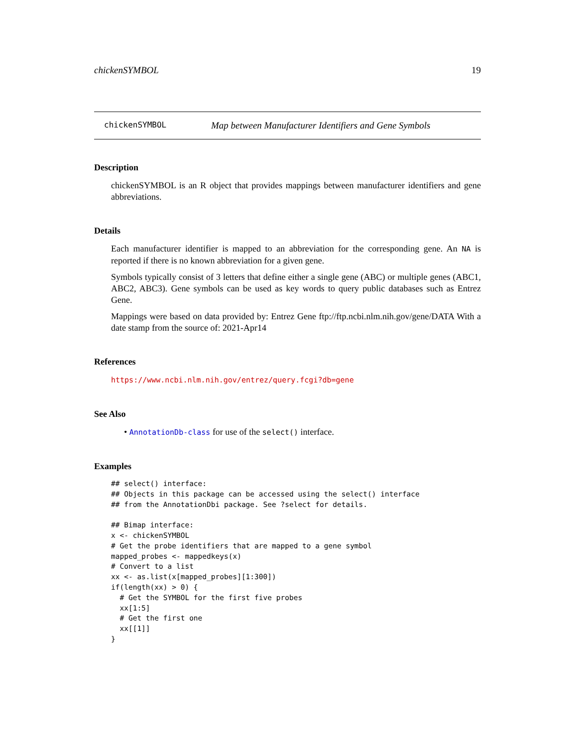chickenSYMBOL 19
chickenSYMBOL Map between Manufacturer Identifiers and Gene Symbols
Description
chickenSYMBOL is an R object that provides mappings between manufacturer identifiers and gene abbreviations.
Details
Each manufacturer identifier is mapped to an abbreviation for the corresponding gene. An NA is reported if there is no known abbreviation for a given gene.
Symbols typically consist of 3 letters that define either a single gene (ABC) or multiple genes (ABC1, ABC2, ABC3). Gene symbols can be used as key words to query public databases such as Entrez Gene.
Mappings were based on data provided by: Entrez Gene ftp://ftp.ncbi.nlm.nih.gov/gene/DATA With a date stamp from the source of: 2021-Apr14
References
https://www.ncbi.nlm.nih.gov/entrez/query.fcgi?db=gene
See Also
• AnnotationDb-class for use of the select() interface.
Examples
## select() interface:
## Objects in this package can be accessed using the select() interface
## from the AnnotationDbi package. See ?select for details.

## Bimap interface:
x <- chickenSYMBOL
# Get the probe identifiers that are mapped to a gene symbol
mapped_probes <- mappedkeys(x)
# Convert to a list
xx <- as.list(x[mapped_probes][1:300])
if(length(xx) > 0) {
  # Get the SYMBOL for the first five probes
  xx[1:5]
  # Get the first one
  xx[[1]]
}